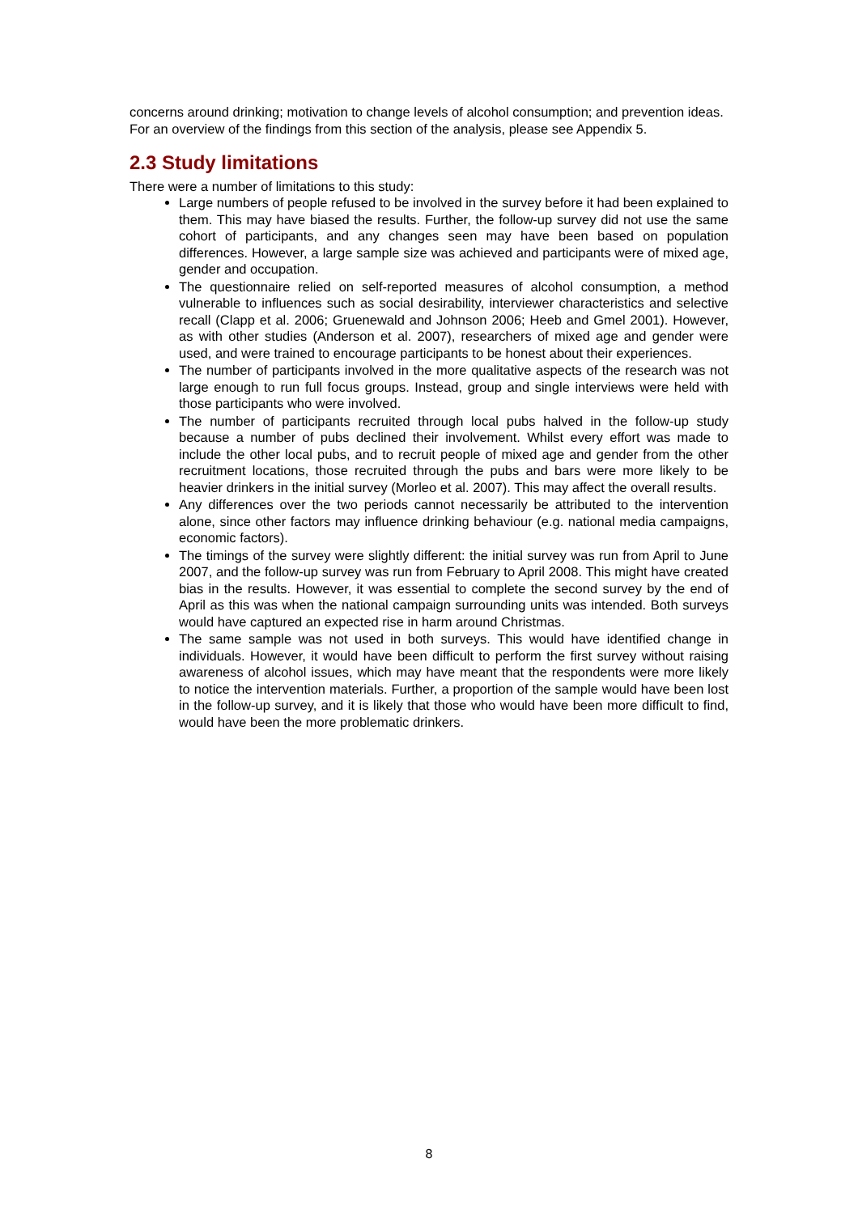concerns around drinking; motivation to change levels of alcohol consumption; and prevention ideas. For an overview of the findings from this section of the analysis, please see Appendix 5.
2.3 Study limitations
There were a number of limitations to this study:
Large numbers of people refused to be involved in the survey before it had been explained to them. This may have biased the results. Further, the follow-up survey did not use the same cohort of participants, and any changes seen may have been based on population differences. However, a large sample size was achieved and participants were of mixed age, gender and occupation.
The questionnaire relied on self-reported measures of alcohol consumption, a method vulnerable to influences such as social desirability, interviewer characteristics and selective recall (Clapp et al. 2006; Gruenewald and Johnson 2006; Heeb and Gmel 2001). However, as with other studies (Anderson et al. 2007), researchers of mixed age and gender were used, and were trained to encourage participants to be honest about their experiences.
The number of participants involved in the more qualitative aspects of the research was not large enough to run full focus groups. Instead, group and single interviews were held with those participants who were involved.
The number of participants recruited through local pubs halved in the follow-up study because a number of pubs declined their involvement. Whilst every effort was made to include the other local pubs, and to recruit people of mixed age and gender from the other recruitment locations, those recruited through the pubs and bars were more likely to be heavier drinkers in the initial survey (Morleo et al. 2007). This may affect the overall results.
Any differences over the two periods cannot necessarily be attributed to the intervention alone, since other factors may influence drinking behaviour (e.g. national media campaigns, economic factors).
The timings of the survey were slightly different: the initial survey was run from April to June 2007, and the follow-up survey was run from February to April 2008. This might have created bias in the results. However, it was essential to complete the second survey by the end of April as this was when the national campaign surrounding units was intended. Both surveys would have captured an expected rise in harm around Christmas.
The same sample was not used in both surveys. This would have identified change in individuals. However, it would have been difficult to perform the first survey without raising awareness of alcohol issues, which may have meant that the respondents were more likely to notice the intervention materials. Further, a proportion of the sample would have been lost in the follow-up survey, and it is likely that those who would have been more difficult to find, would have been the more problematic drinkers.
8